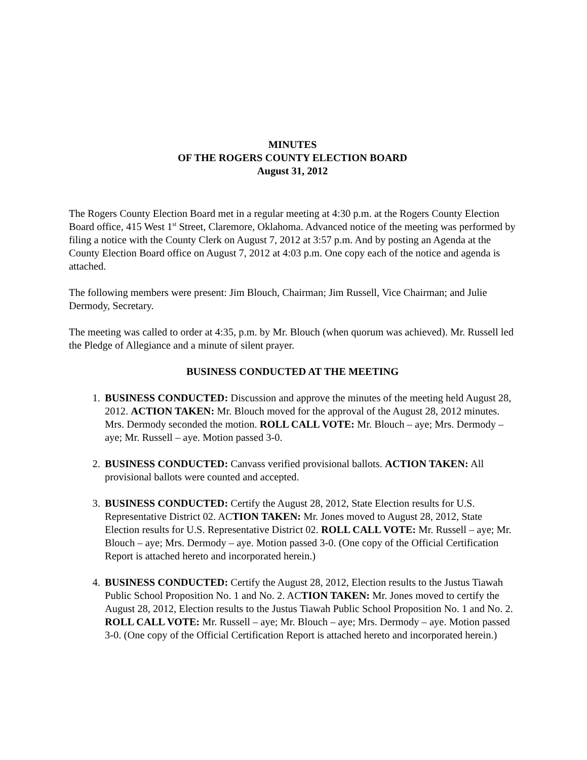MINUTES
OF THE ROGERS COUNTY ELECTION BOARD
August 31, 2012
The Rogers County Election Board met in a regular meeting at 4:30 p.m. at the Rogers County Election Board office, 415 West 1<sup>st</sup> Street, Claremore, Oklahoma. Advanced notice of the meeting was performed by filing a notice with the County Clerk on August 7, 2012 at 3:57 p.m. And by posting an Agenda at the County Election Board office on August 7, 2012 at 4:03 p.m. One copy each of the notice and agenda is attached.
The following members were present: Jim Blouch, Chairman; Jim Russell, Vice Chairman; and Julie Dermody, Secretary.
The meeting was called to order at 4:35, p.m. by Mr. Blouch (when quorum was achieved). Mr. Russell led the Pledge of Allegiance and a minute of silent prayer.
BUSINESS CONDUCTED AT THE MEETING
1. BUSINESS CONDUCTED: Discussion and approve the minutes of the meeting held August 28, 2012. ACTION TAKEN: Mr. Blouch moved for the approval of the August 28, 2012 minutes. Mrs. Dermody seconded the motion. ROLL CALL VOTE: Mr. Blouch – aye; Mrs. Dermody – aye; Mr. Russell – aye. Motion passed 3-0.
2. BUSINESS CONDUCTED: Canvass verified provisional ballots. ACTION TAKEN: All provisional ballots were counted and accepted.
3. BUSINESS CONDUCTED: Certify the August 28, 2012, State Election results for U.S. Representative District 02. ACTION TAKEN: Mr. Jones moved to August 28, 2012, State Election results for U.S. Representative District 02. ROLL CALL VOTE: Mr. Russell – aye; Mr. Blouch – aye; Mrs. Dermody – aye. Motion passed 3-0. (One copy of the Official Certification Report is attached hereto and incorporated herein.)
4. BUSINESS CONDUCTED: Certify the August 28, 2012, Election results to the Justus Tiawah Public School Proposition No. 1 and No. 2. ACTION TAKEN: Mr. Jones moved to certify the August 28, 2012, Election results to the Justus Tiawah Public School Proposition No. 1 and No. 2. ROLL CALL VOTE: Mr. Russell – aye; Mr. Blouch – aye; Mrs. Dermody – aye. Motion passed 3-0. (One copy of the Official Certification Report is attached hereto and incorporated herein.)